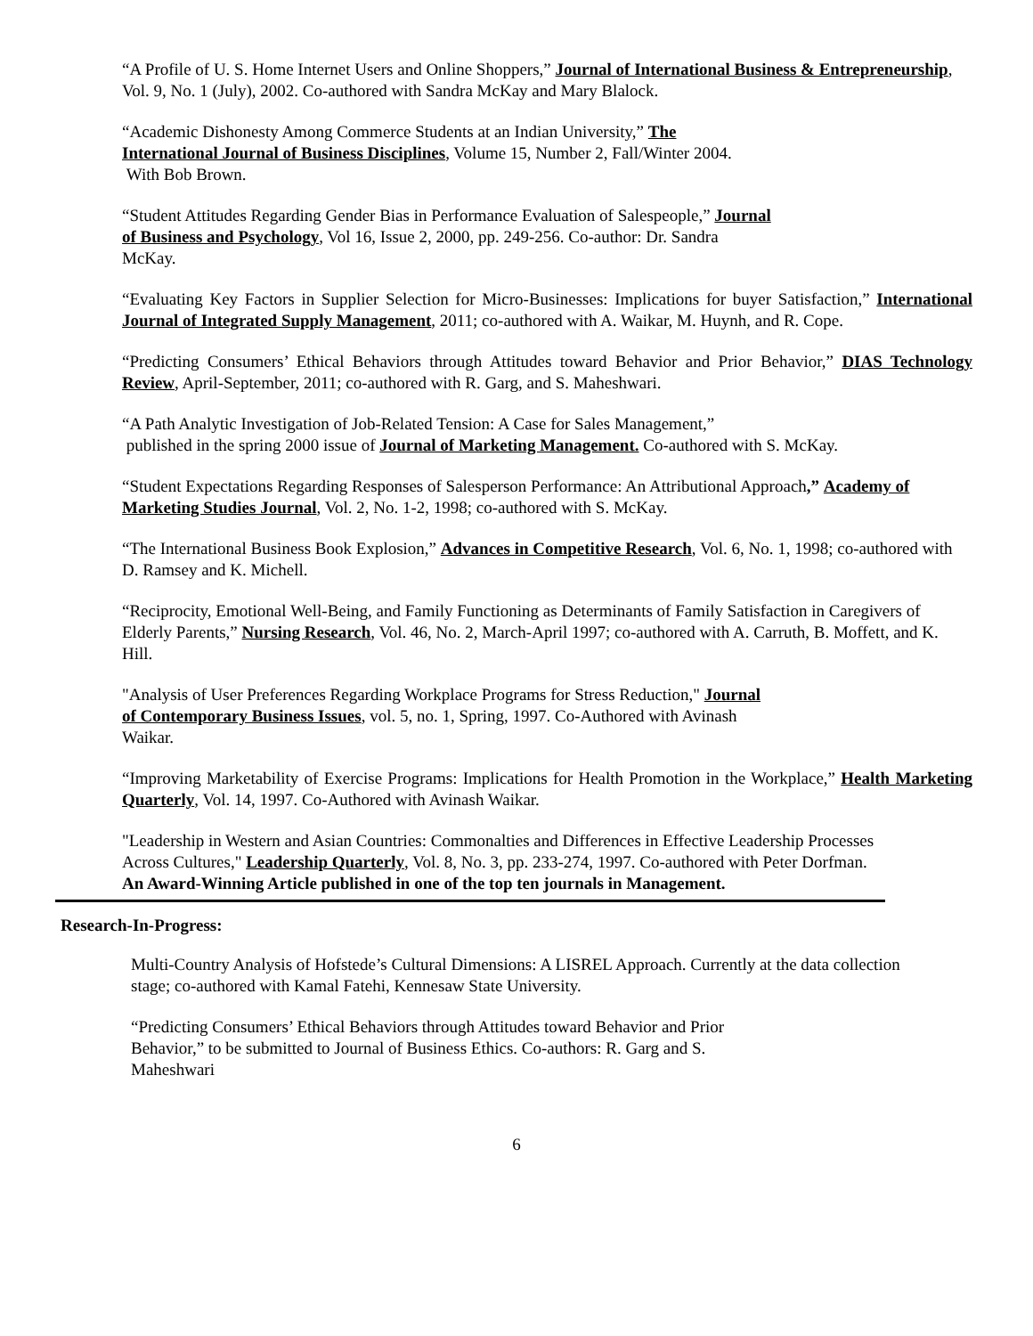“A Profile of U. S. Home Internet Users and Online Shoppers,” Journal of International Business & Entrepreneurship, Vol. 9, No. 1 (July), 2002. Co-authored with Sandra McKay and Mary Blalock.
“Academic Dishonesty Among Commerce Students at an Indian University,” The International Journal of Business Disciplines, Volume 15, Number 2, Fall/Winter 2004.
With Bob Brown.
“Student Attitudes Regarding Gender Bias in Performance Evaluation of Salespeople,” Journal of Business and Psychology, Vol 16, Issue 2, 2000, pp. 249-256. Co-author: Dr. Sandra McKay.
“Evaluating Key Factors in Supplier Selection for Micro-Businesses: Implications for buyer Satisfaction,” International Journal of Integrated Supply Management, 2011; co-authored with A. Waikar, M. Huynh, and R. Cope.
“Predicting Consumers’ Ethical Behaviors through Attitudes toward Behavior and Prior Behavior,” DIAS Technology Review, April-September, 2011; co-authored with R. Garg, and S. Maheshwari.
“A Path Analytic Investigation of Job-Related Tension: A Case for Sales Management,”
published in the spring 2000 issue of Journal of Marketing Management. Co-authored with S. McKay.
“Student Expectations Regarding Responses of Salesperson Performance: An Attributional Approach,” Academy of Marketing Studies Journal, Vol. 2, No. 1-2, 1998; co-authored with S. McKay.
“The International Business Book Explosion,” Advances in Competitive Research, Vol. 6, No. 1, 1998; co-authored with D. Ramsey and K. Michell.
“Reciprocity, Emotional Well-Being, and Family Functioning as Determinants of Family Satisfaction in Caregivers of Elderly Parents,” Nursing Research, Vol. 46, No. 2, March-April 1997; co-authored with A. Carruth, B. Moffett, and K. Hill.
"Analysis of User Preferences Regarding Workplace Programs for Stress Reduction," Journal of Contemporary Business Issues, vol. 5, no. 1, Spring, 1997. Co-Authored with Avinash Waikar.
“Improving Marketability of Exercise Programs: Implications for Health Promotion in the Workplace,” Health Marketing Quarterly, Vol. 14, 1997. Co-Authored with Avinash Waikar.
"Leadership in Western and Asian Countries: Commonalties and Differences in Effective Leadership Processes Across Cultures," Leadership Quarterly, Vol. 8, No. 3, pp. 233-274, 1997. Co-authored with Peter Dorfman. An Award-Winning Article published in one of the top ten journals in Management.
Research-In-Progress:
Multi-Country Analysis of Hofstede’s Cultural Dimensions: A LISREL Approach. Currently at the data collection stage; co-authored with Kamal Fatehi, Kennesaw State University.
“Predicting Consumers’ Ethical Behaviors through Attitudes toward Behavior and Prior Behavior,” to be submitted to Journal of Business Ethics. Co-authors: R. Garg and S. Maheshwari
6